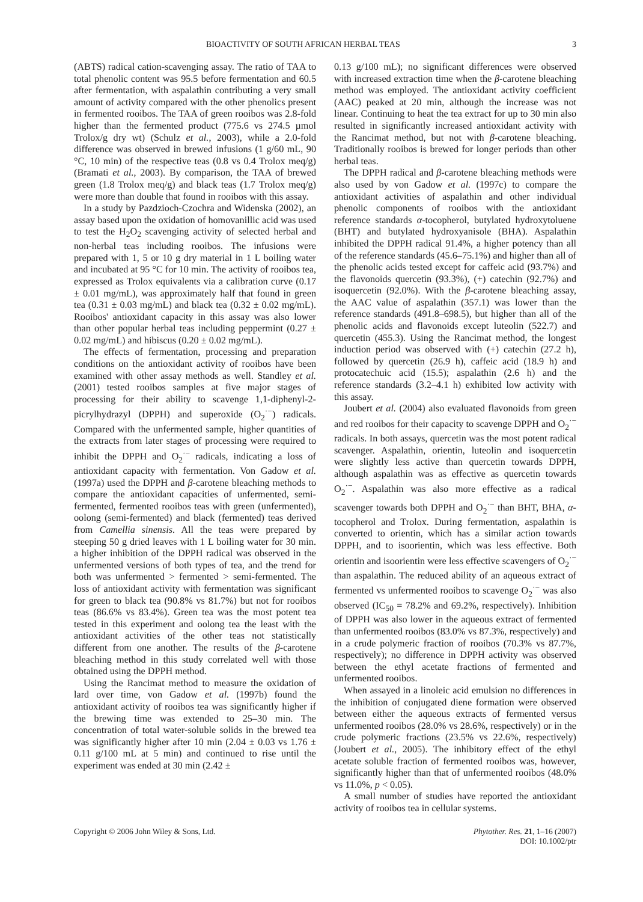BIOACTIVITY OF SOUTH AFRICAN HERBAL TEAS 3
(ABTS) radical cation-scavenging assay. The ratio of TAA to total phenolic content was 95.5 before fermentation and 60.5 after fermentation, with aspalathin contributing a very small amount of activity compared with the other phenolics present in fermented rooibos. The TAA of green rooibos was 2.8-fold higher than the fermented product (775.6 vs 274.5 µmol Trolox/g dry wt) (Schulz et al., 2003), while a 2.0-fold difference was observed in brewed infusions (1 g/60 mL, 90 °C, 10 min) of the respective teas (0.8 vs 0.4 Trolox meq/g) (Bramati et al., 2003). By comparison, the TAA of brewed green (1.8 Trolox meq/g) and black teas (1.7 Trolox meq/g) were more than double that found in rooibos with this assay.
In a study by Pazdzioch-Czochra and Widenska (2002), an assay based upon the oxidation of homovanillic acid was used to test the H<sub>2</sub>O<sub>2</sub> scavenging activity of selected herbal and non-herbal teas including rooibos. The infusions were prepared with 1, 5 or 10 g dry material in 1 L boiling water and incubated at 95 °C for 10 min. The activity of rooibos tea, expressed as Trolox equivalents via a calibration curve (0.17 ± 0.01 mg/mL), was approximately half that found in green tea (0.31 ± 0.03 mg/mL) and black tea (0.32 ± 0.02 mg/mL). Rooibos' antioxidant capacity in this assay was also lower than other popular herbal teas including peppermint (0.27 ± 0.02 mg/mL) and hibiscus (0.20 ± 0.02 mg/mL).
The effects of fermentation, processing and preparation conditions on the antioxidant activity of rooibos have been examined with other assay methods as well. Standley et al. (2001) tested rooibos samples at five major stages of processing for their ability to scavenge 1,1-diphenyl-2-picrylhydrazyl (DPPH) and superoxide (O<sub>2</sub><sup>·−</sup>) radicals. Compared with the unfermented sample, higher quantities of the extracts from later stages of processing were required to inhibit the DPPH and O<sub>2</sub><sup>·−</sup> radicals, indicating a loss of antioxidant capacity with fermentation. Von Gadow et al. (1997a) used the DPPH and β-carotene bleaching methods to compare the antioxidant capacities of unfermented, semi-fermented, fermented rooibos teas with green (unfermented), oolong (semi-fermented) and black (fermented) teas derived from Camellia sinensis. All the teas were prepared by steeping 50 g dried leaves with 1 L boiling water for 30 min. a higher inhibition of the DPPH radical was observed in the unfermented versions of both types of tea, and the trend for both was unfermented > fermented > semi-fermented. The loss of antioxidant activity with fermentation was significant for green to black tea (90.8% vs 81.7%) but not for rooibos teas (86.6% vs 83.4%). Green tea was the most potent tea tested in this experiment and oolong tea the least with the antioxidant activities of the other teas not statistically different from one another. The results of the β-carotene bleaching method in this study correlated well with those obtained using the DPPH method.
Using the Rancimat method to measure the oxidation of lard over time, von Gadow et al. (1997b) found the antioxidant activity of rooibos tea was significantly higher if the brewing time was extended to 25–30 min. The concentration of total water-soluble solids in the brewed tea was significantly higher after 10 min (2.04 ± 0.03 vs 1.76 ± 0.11 g/100 mL at 5 min) and continued to rise until the experiment was ended at 30 min (2.42 ±
0.13 g/100 mL); no significant differences were observed with increased extraction time when the β-carotene bleaching method was employed. The antioxidant activity coefficient (AAC) peaked at 20 min, although the increase was not linear. Continuing to heat the tea extract for up to 30 min also resulted in significantly increased antioxidant activity with the Rancimat method, but not with β-carotene bleaching. Traditionally rooibos is brewed for longer periods than other herbal teas.
The DPPH radical and β-carotene bleaching methods were also used by von Gadow et al. (1997c) to compare the antioxidant activities of aspalathin and other individual phenolic components of rooibos with the antioxidant reference standards α-tocopherol, butylated hydroxytoluene (BHT) and butylated hydroxyanisole (BHA). Aspalathin inhibited the DPPH radical 91.4%, a higher potency than all of the reference standards (45.6–75.1%) and higher than all of the phenolic acids tested except for caffeic acid (93.7%) and the flavonoids quercetin (93.3%), (+) catechin (92.7%) and isoquercetin (92.0%). With the β-carotene bleaching assay, the AAC value of aspalathin (357.1) was lower than the reference standards (491.8–698.5), but higher than all of the phenolic acids and flavonoids except luteolin (522.7) and quercetin (455.3). Using the Rancimat method, the longest induction period was observed with (+) catechin (27.2 h), followed by quercetin (26.9 h), caffeic acid (18.9 h) and protocatechuic acid (15.5); aspalathin (2.6 h) and the reference standards (3.2–4.1 h) exhibited low activity with this assay.
Joubert et al. (2004) also evaluated flavonoids from green and red rooibos for their capacity to scavenge DPPH and O<sub>2</sub><sup>·−</sup> radicals. In both assays, quercetin was the most potent radical scavenger. Aspalathin, orientin, luteolin and isoquercetin were slightly less active than quercetin towards DPPH, although aspalathin was as effective as quercetin towards O<sub>2</sub><sup>·−</sup>. Aspalathin was also more effective as a radical scavenger towards both DPPH and O<sub>2</sub><sup>·−</sup> than BHT, BHA, α-tocopherol and Trolox. During fermentation, aspalathin is converted to orientin, which has a similar action towards DPPH, and to isoorientin, which was less effective. Both orientin and isoorientin were less effective scavengers of O<sub>2</sub><sup>·−</sup> than aspalathin. The reduced ability of an aqueous extract of fermented vs unfermented rooibos to scavenge O<sub>2</sub><sup>·−</sup> was also observed (IC<sub>50</sub> = 78.2% and 69.2%, respectively). Inhibition of DPPH was also lower in the aqueous extract of fermented than unfermented rooibos (83.0% vs 87.3%, respectively) and in a crude polymeric fraction of rooibos (70.3% vs 87.7%, respectively); no difference in DPPH activity was observed between the ethyl acetate fractions of fermented and unfermented rooibos.
When assayed in a linoleic acid emulsion no differences in the inhibition of conjugated diene formation were observed between either the aqueous extracts of fermented versus unfermented rooibos (28.0% vs 28.6%, respectively) or in the crude polymeric fractions (23.5% vs 22.6%, respectively) (Joubert et al., 2005). The inhibitory effect of the ethyl acetate soluble fraction of fermented rooibos was, however, significantly higher than that of unfermented rooibos (48.0% vs 11.0%, p < 0.05).
A small number of studies have reported the antioxidant activity of rooibos tea in cellular systems.
Copyright © 2006 John Wiley & Sons, Ltd. Phytother. Res. 21, 1–16 (2007)
DOI: 10.1002/ptr